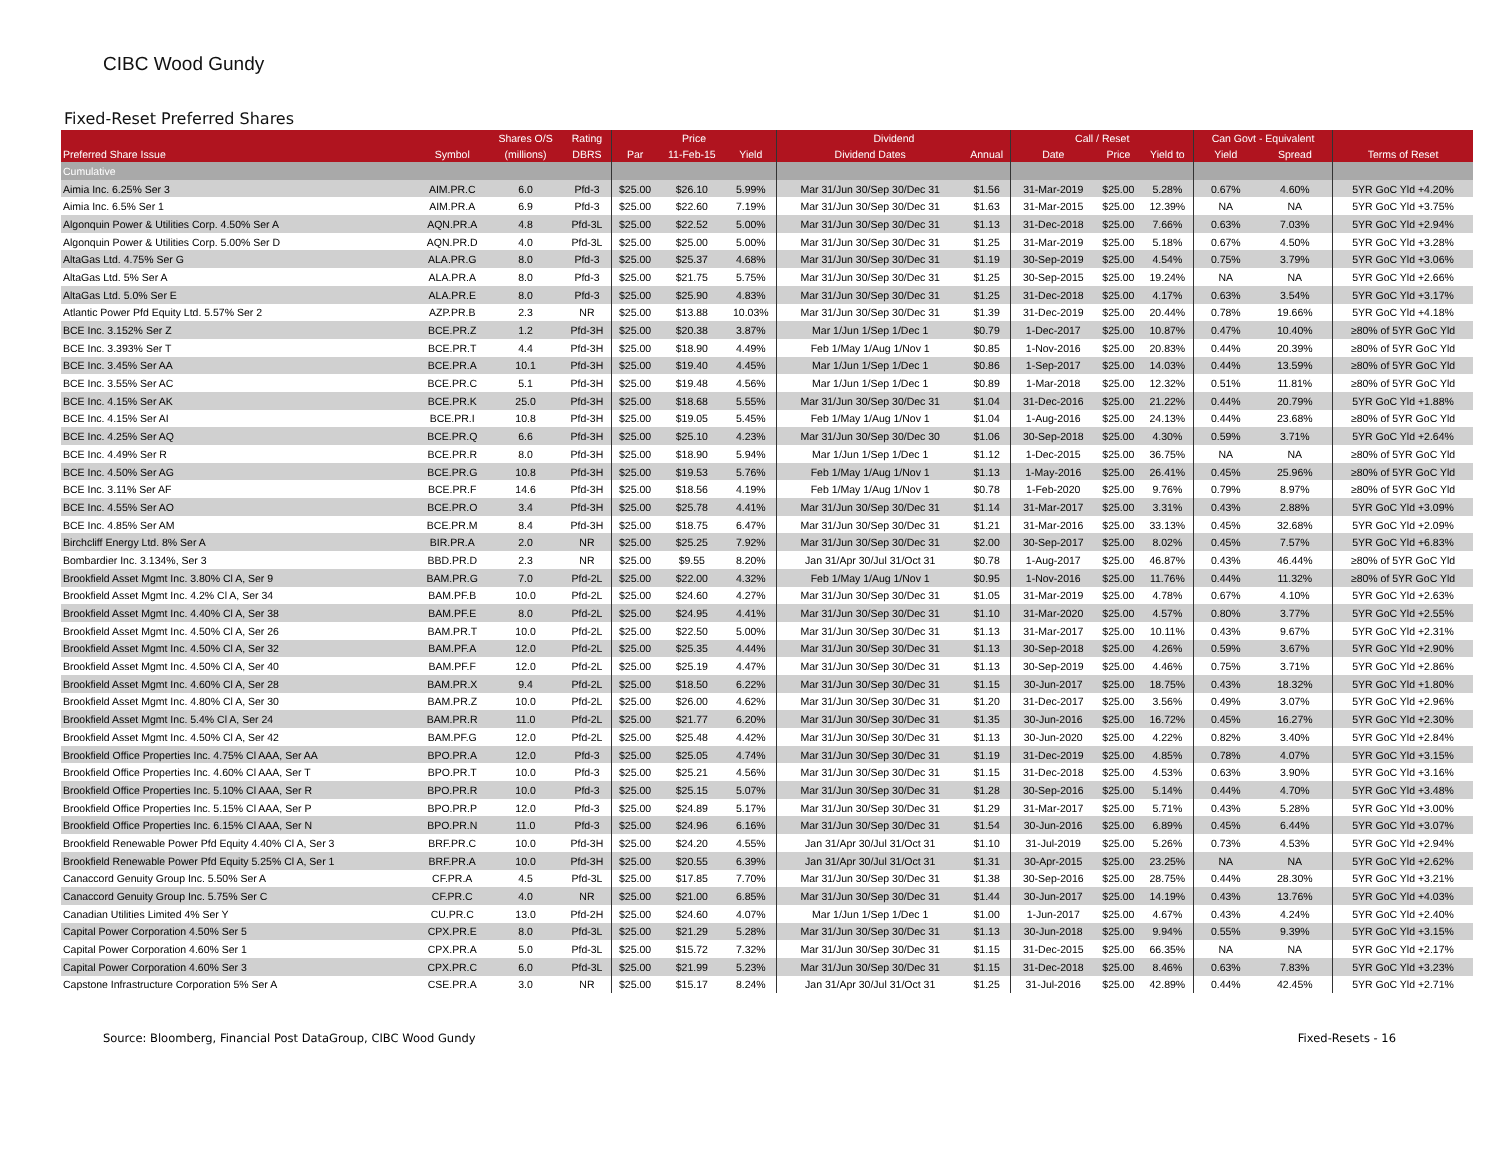CIBC Wood Gundy
Fixed-Reset Preferred Shares
| | | Shares O/S | Rating | Price | | | Dividend | | Call / Reset | | | Can Govt - Equivalent | | |
| --- | --- | --- | --- | --- | --- | --- | --- | --- | --- | --- | --- | --- | --- | --- |
| Preferred Share Issue | Symbol | (millions) | DBRS | Par | 11-Feb-15 | Yield | Dividend Dates | Annual | Date | Price | Yield to | Yield | Spread | Terms of Reset |
| Cumulative | | | | | | | | | | | | | | |
| Aimia Inc. 6.25% Ser 3 | AIM.PR.C | 6.0 | Pfd-3 | $25.00 | $26.10 | 5.99% | Mar 31/Jun 30/Sep 30/Dec 31 | $1.56 | 31-Mar-2019 | $25.00 | 5.28% | 0.67% | 4.60% | 5YR GoC Yld +4.20% |
| Aimia Inc. 6.5% Ser 1 | AIM.PR.A | 6.9 | Pfd-3 | $25.00 | $22.60 | 7.19% | Mar 31/Jun 30/Sep 30/Dec 31 | $1.63 | 31-Mar-2015 | $25.00 | 12.39% | NA | NA | 5YR GoC Yld +3.75% |
| Algonquin Power & Utilities Corp. 4.50% Ser A | AQN.PR.A | 4.8 | Pfd-3L | $25.00 | $22.52 | 5.00% | Mar 31/Jun 30/Sep 30/Dec 31 | $1.13 | 31-Dec-2018 | $25.00 | 7.66% | 0.63% | 7.03% | 5YR GoC Yld +2.94% |
| Algonquin Power & Utilities Corp. 5.00% Ser D | AQN.PR.D | 4.0 | Pfd-3L | $25.00 | $25.00 | 5.00% | Mar 31/Jun 30/Sep 30/Dec 31 | $1.25 | 31-Mar-2019 | $25.00 | 5.18% | 0.67% | 4.50% | 5YR GoC Yld +3.28% |
| AltaGas Ltd. 4.75% Ser G | ALA.PR.G | 8.0 | Pfd-3 | $25.00 | $25.37 | 4.68% | Mar 31/Jun 30/Sep 30/Dec 31 | $1.19 | 30-Sep-2019 | $25.00 | 4.54% | 0.75% | 3.79% | 5YR GoC Yld +3.06% |
| AltaGas Ltd. 5% Ser A | ALA.PR.A | 8.0 | Pfd-3 | $25.00 | $21.75 | 5.75% | Mar 31/Jun 30/Sep 30/Dec 31 | $1.25 | 30-Sep-2015 | $25.00 | 19.24% | NA | NA | 5YR GoC Yld +2.66% |
| AltaGas Ltd. 5.0% Ser E | ALA.PR.E | 8.0 | Pfd-3 | $25.00 | $25.90 | 4.83% | Mar 31/Jun 30/Sep 30/Dec 31 | $1.25 | 31-Dec-2018 | $25.00 | 4.17% | 0.63% | 3.54% | 5YR GoC Yld +3.17% |
| Atlantic Power Pfd Equity Ltd. 5.57% Ser 2 | AZP.PR.B | 2.3 | NR | $25.00 | $13.88 | 10.03% | Mar 31/Jun 30/Sep 30/Dec 31 | $1.39 | 31-Dec-2019 | $25.00 | 20.44% | 0.78% | 19.66% | 5YR GoC Yld +4.18% |
| BCE Inc. 3.152% Ser Z | BCE.PR.Z | 1.2 | Pfd-3H | $25.00 | $20.38 | 3.87% | Mar 1/Jun 1/Sep 1/Dec 1 | $0.79 | 1-Dec-2017 | $25.00 | 10.87% | 0.47% | 10.40% | ≥80% of 5YR GoC Yld |
| BCE Inc. 3.393% Ser T | BCE.PR.T | 4.4 | Pfd-3H | $25.00 | $18.90 | 4.49% | Feb 1/May 1/Aug 1/Nov 1 | $0.85 | 1-Nov-2016 | $25.00 | 20.83% | 0.44% | 20.39% | ≥80% of 5YR GoC Yld |
| BCE Inc. 3.45% Ser AA | BCE.PR.A | 10.1 | Pfd-3H | $25.00 | $19.40 | 4.45% | Mar 1/Jun 1/Sep 1/Dec 1 | $0.86 | 1-Sep-2017 | $25.00 | 14.03% | 0.44% | 13.59% | ≥80% of 5YR GoC Yld |
| BCE Inc. 3.55% Ser AC | BCE.PR.C | 5.1 | Pfd-3H | $25.00 | $19.48 | 4.56% | Mar 1/Jun 1/Sep 1/Dec 1 | $0.89 | 1-Mar-2018 | $25.00 | 12.32% | 0.51% | 11.81% | ≥80% of 5YR GoC Yld |
| BCE Inc. 4.15% Ser AK | BCE.PR.K | 25.0 | Pfd-3H | $25.00 | $18.68 | 5.55% | Mar 31/Jun 30/Sep 30/Dec 31 | $1.04 | 31-Dec-2016 | $25.00 | 21.22% | 0.44% | 20.79% | 5YR GoC Yld +1.88% |
| BCE Inc. 4.15% Ser AI | BCE.PR.I | 10.8 | Pfd-3H | $25.00 | $19.05 | 5.45% | Feb 1/May 1/Aug 1/Nov 1 | $1.04 | 1-Aug-2016 | $25.00 | 24.13% | 0.44% | 23.68% | ≥80% of 5YR GoC Yld |
| BCE Inc. 4.25% Ser AQ | BCE.PR.Q | 6.6 | Pfd-3H | $25.00 | $25.10 | 4.23% | Mar 31/Jun 30/Sep 30/Dec 30 | $1.06 | 30-Sep-2018 | $25.00 | 4.30% | 0.59% | 3.71% | 5YR GoC Yld +2.64% |
| BCE Inc. 4.49% Ser R | BCE.PR.R | 8.0 | Pfd-3H | $25.00 | $18.90 | 5.94% | Mar 1/Jun 1/Sep 1/Dec 1 | $1.12 | 1-Dec-2015 | $25.00 | 36.75% | NA | NA | ≥80% of 5YR GoC Yld |
| BCE Inc. 4.50% Ser AG | BCE.PR.G | 10.8 | Pfd-3H | $25.00 | $19.53 | 5.76% | Feb 1/May 1/Aug 1/Nov 1 | $1.13 | 1-May-2016 | $25.00 | 26.41% | 0.45% | 25.96% | ≥80% of 5YR GoC Yld |
| BCE Inc. 3.11% Ser AF | BCE.PR.F | 14.6 | Pfd-3H | $25.00 | $18.56 | 4.19% | Feb 1/May 1/Aug 1/Nov 1 | $0.78 | 1-Feb-2020 | $25.00 | 9.76% | 0.79% | 8.97% | ≥80% of 5YR GoC Yld |
| BCE Inc. 4.55% Ser AO | BCE.PR.O | 3.4 | Pfd-3H | $25.00 | $25.78 | 4.41% | Mar 31/Jun 30/Sep 30/Dec 31 | $1.14 | 31-Mar-2017 | $25.00 | 3.31% | 0.43% | 2.88% | 5YR GoC Yld +3.09% |
| BCE Inc. 4.85% Ser AM | BCE.PR.M | 8.4 | Pfd-3H | $25.00 | $18.75 | 6.47% | Mar 31/Jun 30/Sep 30/Dec 31 | $1.21 | 31-Mar-2016 | $25.00 | 33.13% | 0.45% | 32.68% | 5YR GoC Yld +2.09% |
| Birchcliff Energy Ltd. 8% Ser A | BIR.PR.A | 2.0 | NR | $25.00 | $25.25 | 7.92% | Mar 31/Jun 30/Sep 30/Dec 31 | $2.00 | 30-Sep-2017 | $25.00 | 8.02% | 0.45% | 7.57% | 5YR GoC Yld +6.83% |
| Bombardier Inc. 3.134%, Ser 3 | BBD.PR.D | 2.3 | NR | $25.00 | $9.55 | 8.20% | Jan 31/Apr 30/Jul 31/Oct 31 | $0.78 | 1-Aug-2017 | $25.00 | 46.87% | 0.43% | 46.44% | ≥80% of 5YR GoC Yld |
| Brookfield Asset Mgmt Inc. 3.80% Cl A, Ser 9 | BAM.PR.G | 7.0 | Pfd-2L | $25.00 | $22.00 | 4.32% | Feb 1/May 1/Aug 1/Nov 1 | $0.95 | 1-Nov-2016 | $25.00 | 11.76% | 0.44% | 11.32% | ≥80% of 5YR GoC Yld |
| Brookfield Asset Mgmt Inc. 4.2% Cl A, Ser 34 | BAM.PF.B | 10.0 | Pfd-2L | $25.00 | $24.60 | 4.27% | Mar 31/Jun 30/Sep 30/Dec 31 | $1.05 | 31-Mar-2019 | $25.00 | 4.78% | 0.67% | 4.10% | 5YR GoC Yld +2.63% |
| Brookfield Asset Mgmt Inc. 4.40% Cl A, Ser 38 | BAM.PF.E | 8.0 | Pfd-2L | $25.00 | $24.95 | 4.41% | Mar 31/Jun 30/Sep 30/Dec 31 | $1.10 | 31-Mar-2020 | $25.00 | 4.57% | 0.80% | 3.77% | 5YR GoC Yld +2.55% |
| Brookfield Asset Mgmt Inc. 4.50% Cl A, Ser 26 | BAM.PR.T | 10.0 | Pfd-2L | $25.00 | $22.50 | 5.00% | Mar 31/Jun 30/Sep 30/Dec 31 | $1.13 | 31-Mar-2017 | $25.00 | 10.11% | 0.43% | 9.67% | 5YR GoC Yld +2.31% |
| Brookfield Asset Mgmt Inc. 4.50% Cl A, Ser 32 | BAM.PF.A | 12.0 | Pfd-2L | $25.00 | $25.35 | 4.44% | Mar 31/Jun 30/Sep 30/Dec 31 | $1.13 | 30-Sep-2018 | $25.00 | 4.26% | 0.59% | 3.67% | 5YR GoC Yld +2.90% |
| Brookfield Asset Mgmt Inc. 4.50% Cl A, Ser 40 | BAM.PF.F | 12.0 | Pfd-2L | $25.00 | $25.19 | 4.47% | Mar 31/Jun 30/Sep 30/Dec 31 | $1.13 | 30-Sep-2019 | $25.00 | 4.46% | 0.75% | 3.71% | 5YR GoC Yld +2.86% |
| Brookfield Asset Mgmt Inc. 4.60% Cl A, Ser 28 | BAM.PR.X | 9.4 | Pfd-2L | $25.00 | $18.50 | 6.22% | Mar 31/Jun 30/Sep 30/Dec 31 | $1.15 | 30-Jun-2017 | $25.00 | 18.75% | 0.43% | 18.32% | 5YR GoC Yld +1.80% |
| Brookfield Asset Mgmt Inc. 4.80% Cl A, Ser 30 | BAM.PR.Z | 10.0 | Pfd-2L | $25.00 | $26.00 | 4.62% | Mar 31/Jun 30/Sep 30/Dec 31 | $1.20 | 31-Dec-2017 | $25.00 | 3.56% | 0.49% | 3.07% | 5YR GoC Yld +2.96% |
| Brookfield Asset Mgmt Inc. 5.4% Cl A, Ser 24 | BAM.PR.R | 11.0 | Pfd-2L | $25.00 | $21.77 | 6.20% | Mar 31/Jun 30/Sep 30/Dec 31 | $1.35 | 30-Jun-2016 | $25.00 | 16.72% | 0.45% | 16.27% | 5YR GoC Yld +2.30% |
| Brookfield Asset Mgmt Inc. 4.50% Cl A, Ser 42 | BAM.PF.G | 12.0 | Pfd-2L | $25.00 | $25.48 | 4.42% | Mar 31/Jun 30/Sep 30/Dec 31 | $1.13 | 30-Jun-2020 | $25.00 | 4.22% | 0.82% | 3.40% | 5YR GoC Yld +2.84% |
| Brookfield Office Properties Inc. 4.75% Cl AAA, Ser AA | BPO.PR.A | 12.0 | Pfd-3 | $25.00 | $25.05 | 4.74% | Mar 31/Jun 30/Sep 30/Dec 31 | $1.19 | 31-Dec-2019 | $25.00 | 4.85% | 0.78% | 4.07% | 5YR GoC Yld +3.15% |
| Brookfield Office Properties Inc. 4.60% Cl AAA, Ser T | BPO.PR.T | 10.0 | Pfd-3 | $25.00 | $25.21 | 4.56% | Mar 31/Jun 30/Sep 30/Dec 31 | $1.15 | 31-Dec-2018 | $25.00 | 4.53% | 0.63% | 3.90% | 5YR GoC Yld +3.16% |
| Brookfield Office Properties Inc. 5.10% Cl AAA, Ser R | BPO.PR.R | 10.0 | Pfd-3 | $25.00 | $25.15 | 5.07% | Mar 31/Jun 30/Sep 30/Dec 31 | $1.28 | 30-Sep-2016 | $25.00 | 5.14% | 0.44% | 4.70% | 5YR GoC Yld +3.48% |
| Brookfield Office Properties Inc. 5.15% Cl AAA, Ser P | BPO.PR.P | 12.0 | Pfd-3 | $25.00 | $24.89 | 5.17% | Mar 31/Jun 30/Sep 30/Dec 31 | $1.29 | 31-Mar-2017 | $25.00 | 5.71% | 0.43% | 5.28% | 5YR GoC Yld +3.00% |
| Brookfield Office Properties Inc. 6.15% Cl AAA, Ser N | BPO.PR.N | 11.0 | Pfd-3 | $25.00 | $24.96 | 6.16% | Mar 31/Jun 30/Sep 30/Dec 31 | $1.54 | 30-Jun-2016 | $25.00 | 6.89% | 0.45% | 6.44% | 5YR GoC Yld +3.07% |
| Brookfield Renewable Power Pfd Equity 4.40% Cl A, Ser 3 | BRF.PR.C | 10.0 | Pfd-3H | $25.00 | $24.20 | 4.55% | Jan 31/Apr 30/Jul 31/Oct 31 | $1.10 | 31-Jul-2019 | $25.00 | 5.26% | 0.73% | 4.53% | 5YR GoC Yld +2.94% |
| Brookfield Renewable Power Pfd Equity 5.25% Cl A, Ser 1 | BRF.PR.A | 10.0 | Pfd-3H | $25.00 | $20.55 | 6.39% | Jan 31/Apr 30/Jul 31/Oct 31 | $1.31 | 30-Apr-2015 | $25.00 | 23.25% | NA | NA | 5YR GoC Yld +2.62% |
| Canaccord Genuity Group Inc. 5.50% Ser A | CF.PR.A | 4.5 | Pfd-3L | $25.00 | $17.85 | 7.70% | Mar 31/Jun 30/Sep 30/Dec 31 | $1.38 | 30-Sep-2016 | $25.00 | 28.75% | 0.44% | 28.30% | 5YR GoC Yld +3.21% |
| Canaccord Genuity Group Inc. 5.75% Ser C | CF.PR.C | 4.0 | NR | $25.00 | $21.00 | 6.85% | Mar 31/Jun 30/Sep 30/Dec 31 | $1.44 | 30-Jun-2017 | $25.00 | 14.19% | 0.43% | 13.76% | 5YR GoC Yld +4.03% |
| Canadian Utilities Limited 4% Ser Y | CU.PR.C | 13.0 | Pfd-2H | $25.00 | $24.60 | 4.07% | Mar 1/Jun 1/Sep 1/Dec 1 | $1.00 | 1-Jun-2017 | $25.00 | 4.67% | 0.43% | 4.24% | 5YR GoC Yld +2.40% |
| Capital Power Corporation 4.50% Ser 5 | CPX.PR.E | 8.0 | Pfd-3L | $25.00 | $21.29 | 5.28% | Mar 31/Jun 30/Sep 30/Dec 31 | $1.13 | 30-Jun-2018 | $25.00 | 9.94% | 0.55% | 9.39% | 5YR GoC Yld +3.15% |
| Capital Power Corporation 4.60% Ser 1 | CPX.PR.A | 5.0 | Pfd-3L | $25.00 | $15.72 | 7.32% | Mar 31/Jun 30/Sep 30/Dec 31 | $1.15 | 31-Dec-2015 | $25.00 | 66.35% | NA | NA | 5YR GoC Yld +2.17% |
| Capital Power Corporation 4.60% Ser 3 | CPX.PR.C | 6.0 | Pfd-3L | $25.00 | $21.99 | 5.23% | Mar 31/Jun 30/Sep 30/Dec 31 | $1.15 | 31-Dec-2018 | $25.00 | 8.46% | 0.63% | 7.83% | 5YR GoC Yld +3.23% |
| Capstone Infrastructure Corporation 5% Ser A | CSE.PR.A | 3.0 | NR | $25.00 | $15.17 | 8.24% | Jan 31/Apr 30/Jul 31/Oct 31 | $1.25 | 31-Jul-2016 | $25.00 | 42.89% | 0.44% | 42.45% | 5YR GoC Yld +2.71% |
Source: Bloomberg, Financial Post DataGroup, CIBC Wood Gundy Fixed-Resets - 16